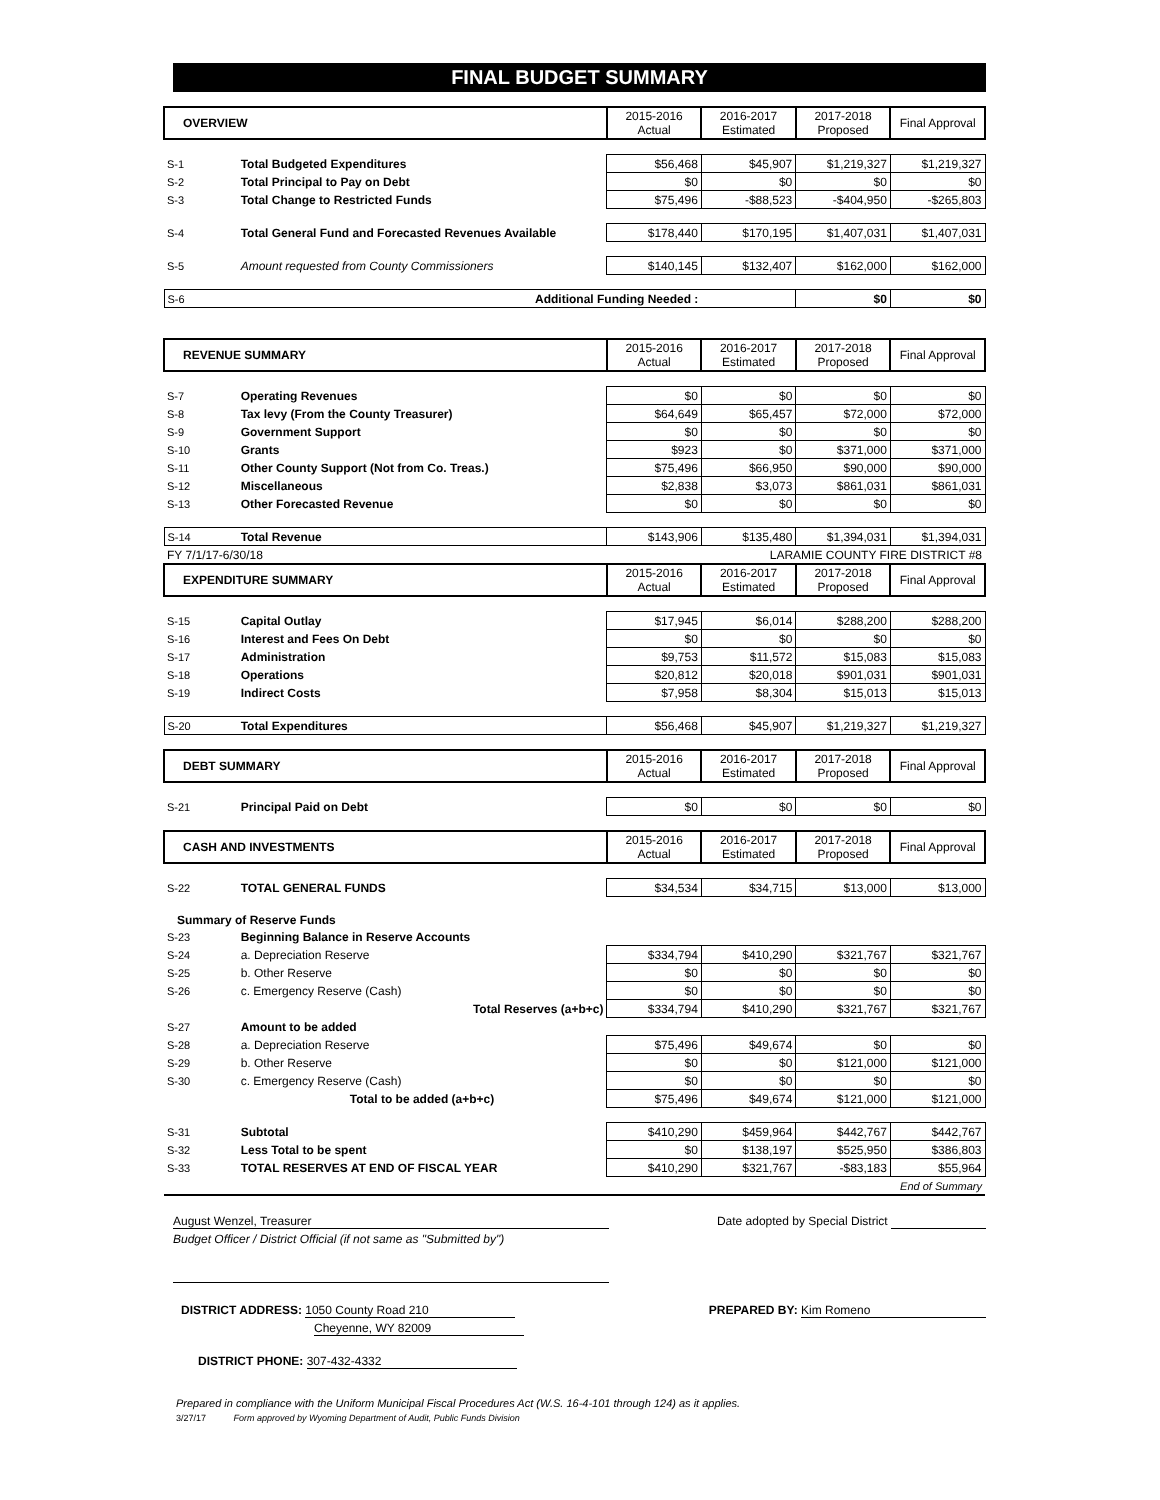FINAL BUDGET SUMMARY
| OVERVIEW | | 2015-2016 Actual | 2016-2017 Estimated | 2017-2018 Proposed | Final Approval |
| --- | --- | --- | --- | --- | --- |
| S-1 | Total Budgeted Expenditures | $56,468 | $45,907 | $1,219,327 | $1,219,327 |
| S-2 | Total Principal to Pay on Debt | $0 | $0 | $0 | $0 |
| S-3 | Total Change to Restricted Funds | $75,496 | -$88,523 | -$404,950 | -$265,803 |
| S-4 | Total General Fund and Forecasted Revenues Available | $178,440 | $170,195 | $1,407,031 | $1,407,031 |
| S-5 | Amount requested from County Commissioners | $140,145 | $132,407 | $162,000 | $162,000 |
| S-6 | Additional Funding Needed : | | | $0 | $0 |
| REVENUE SUMMARY | | 2015-2016 Actual | 2016-2017 Estimated | 2017-2018 Proposed | Final Approval |
| --- | --- | --- | --- | --- | --- |
| S-7 | Operating Revenues | $0 | $0 | $0 | $0 |
| S-8 | Tax levy (From the County Treasurer) | $64,649 | $65,457 | $72,000 | $72,000 |
| S-9 | Government Support | $0 | $0 | $0 | $0 |
| S-10 | Grants | $923 | $0 | $371,000 | $371,000 |
| S-11 | Other County Support (Not from Co. Treas.) | $75,496 | $66,950 | $90,000 | $90,000 |
| S-12 | Miscellaneous | $2,838 | $3,073 | $861,031 | $861,031 |
| S-13 | Other Forecasted Revenue | $0 | $0 | $0 | $0 |
| S-14 | Total Revenue | $143,906 | $135,480 | $1,394,031 | $1,394,031 |
| FY 7/1/17-6/30/18 | | LARAMIE COUNTY FIRE DISTRICT #8 | | | |
| EXPENDITURE SUMMARY | | 2015-2016 Actual | 2016-2017 Estimated | 2017-2018 Proposed | Final Approval |
| S-15 | Capital Outlay | $17,945 | $6,014 | $288,200 | $288,200 |
| S-16 | Interest and Fees On Debt | $0 | $0 | $0 | $0 |
| S-17 | Administration | $9,753 | $11,572 | $15,083 | $15,083 |
| S-18 | Operations | $20,812 | $20,018 | $901,031 | $901,031 |
| S-19 | Indirect Costs | $7,958 | $8,304 | $15,013 | $15,013 |
| S-20 | Total Expenditures | $56,468 | $45,907 | $1,219,327 | $1,219,327 |
| DEBT SUMMARY | | 2015-2016 Actual | 2016-2017 Estimated | 2017-2018 Proposed | Final Approval |
| S-21 | Principal Paid on Debt | $0 | $0 | $0 | $0 |
| CASH AND INVESTMENTS | | 2015-2016 Actual | 2016-2017 Estimated | 2017-2018 Proposed | Final Approval |
| S-22 | TOTAL GENERAL FUNDS | $34,534 | $34,715 | $13,000 | $13,000 |
| Summary of Reserve Funds | | | | | |
| S-23 | Beginning Balance in Reserve Accounts | | | | |
| S-24 | a. Depreciation Reserve | $334,794 | $410,290 | $321,767 | $321,767 |
| S-25 | b. Other Reserve | $0 | $0 | $0 | $0 |
| S-26 | c. Emergency Reserve (Cash) | $0 | $0 | $0 | $0 |
| | Total Reserves (a+b+c) | $334,794 | $410,290 | $321,767 | $321,767 |
| S-27 | Amount to be added | | | | |
| S-28 | a. Depreciation Reserve | $75,496 | $49,674 | $0 | $0 |
| S-29 | b. Other Reserve | $0 | $0 | $121,000 | $121,000 |
| S-30 | c. Emergency Reserve (Cash) | $0 | $0 | $0 | $0 |
| | Total to be added (a+b+c) | $75,496 | $49,674 | $121,000 | $121,000 |
| S-31 | Subtotal | $410,290 | $459,964 | $442,767 | $442,767 |
| S-32 | Less Total to be spent | $0 | $138,197 | $525,950 | $386,803 |
| S-33 | TOTAL RESERVES AT END OF FISCAL YEAR | $410,290 | $321,767 | -$83,183 | $55,964 |
| End of Summary | | | | | |
August Wenzel, Treasurer Date adopted by Special District
Budget Officer / District Official (if not same as "Submitted by")
DISTRICT ADDRESS: 1050 County Road 210
Cheyenne, WY 82009
PREPARED BY: Kim Romeno
DISTRICT PHONE: 307-432-4332
Prepared in compliance with the Uniform Municipal Fiscal Procedures Act (W.S. 16-4-101 through 124) as it applies.
3/27/17 Form approved by Wyoming Department of Audit, Public Funds Division